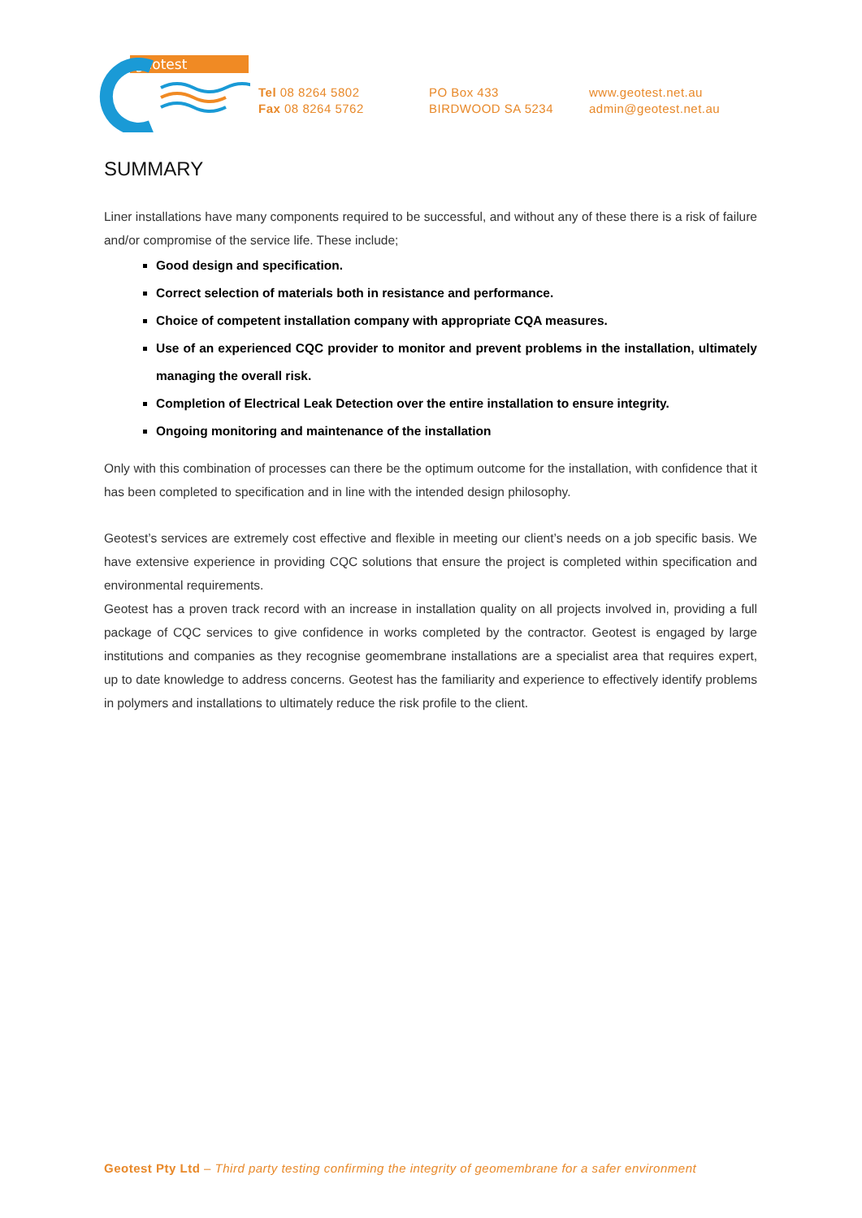geotest
Tel 08 8264 5802
Fax 08 8264 5762
PO Box 433
BIRDWOOD SA 5234
www.geotest.net.au
admin@geotest.net.au
SUMMARY
Liner installations have many components required to be successful, and without any of these there is a risk of failure and/or compromise of the service life. These include;
Good design and specification.
Correct selection of materials both in resistance and performance.
Choice of competent installation company with appropriate CQA measures.
Use of an experienced CQC provider to monitor and prevent problems in the installation, ultimately managing the overall risk.
Completion of Electrical Leak Detection over the entire installation to ensure integrity.
Ongoing monitoring and maintenance of the installation
Only with this combination of processes can there be the optimum outcome for the installation, with confidence that it has been completed to specification and in line with the intended design philosophy.
Geotest’s services are extremely cost effective and flexible in meeting our client’s needs on a job specific basis. We have extensive experience in providing CQC solutions that ensure the project is completed within specification and environmental requirements.
Geotest has a proven track record with an increase in installation quality on all projects involved in, providing a full package of CQC services to give confidence in works completed by the contractor. Geotest is engaged by large institutions and companies as they recognise geomembrane installations are a specialist area that requires expert, up to date knowledge to address concerns. Geotest has the familiarity and experience to effectively identify problems in polymers and installations to ultimately reduce the risk profile to the client.
Geotest Pty Ltd – Third party testing confirming the integrity of geomembrane for a safer environment